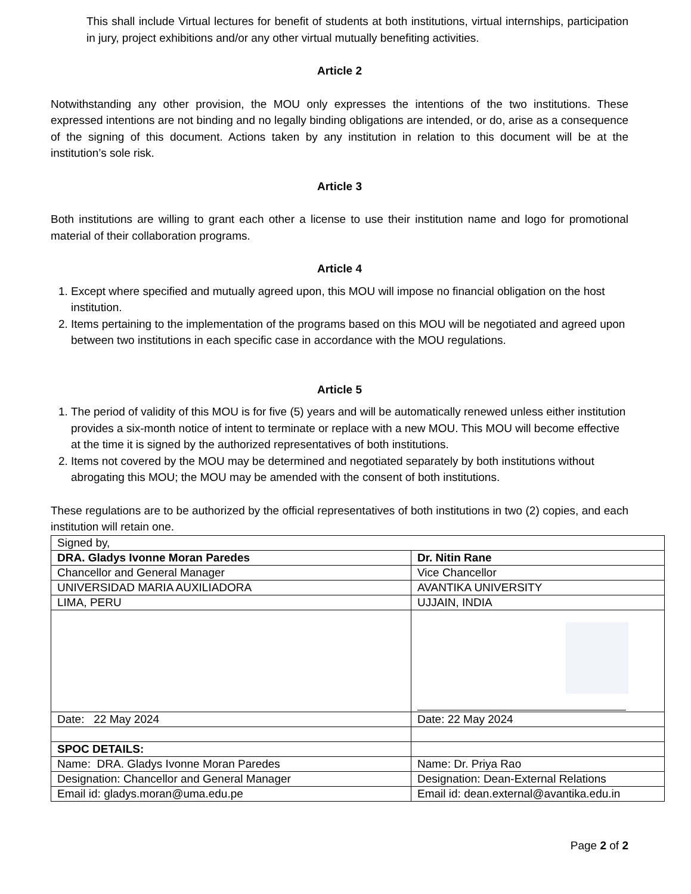This shall include Virtual lectures for benefit of students at both institutions, virtual internships, participation in jury, project exhibitions and/or any other virtual mutually benefiting activities.
Article 2
Notwithstanding any other provision, the MOU only expresses the intentions of the two institutions. These expressed intentions are not binding and no legally binding obligations are intended, or do, arise as a consequence of the signing of this document. Actions taken by any institution in relation to this document will be at the institution’s sole risk.
Article 3
Both institutions are willing to grant each other a license to use their institution name and logo for promotional material of their collaboration programs.
Article 4
1. Except where specified and mutually agreed upon, this MOU will impose no financial obligation on the host institution.
2. Items pertaining to the implementation of the programs based on this MOU will be negotiated and agreed upon between two institutions in each specific case in accordance with the MOU regulations.
Article 5
1. The period of validity of this MOU is for five (5) years and will be automatically renewed unless either institution provides a six-month notice of intent to terminate or replace with a new MOU. This MOU will become effective at the time it is signed by the authorized representatives of both institutions.
2. Items not covered by the MOU may be determined and negotiated separately by both institutions without abrogating this MOU; the MOU may be amended with the consent of both institutions.
These regulations are to be authorized by the official representatives of both institutions in two (2) copies, and each institution will retain one.
| Signed by, | |
| DRA. Gladys Ivonne Moran Paredes | Dr. Nitin Rane |
| Chancellor and General Manager | Vice Chancellor |
| UNIVERSIDAD MARIA AUXILIADORA | AVANTIKA UNIVERSITY |
| LIMA, PERU | UJJAIN, INDIA |
| Date: 22 May 2024 | Date: 22 May 2024 |
| SPOC DETAILS: | |
| Name: DRA. Gladys Ivonne Moran Paredes | Name: Dr. Priya Rao |
| Designation: Chancellor and General Manager | Designation: Dean-External Relations |
| Email id: gladys.moran@uma.edu.pe | Email id: dean.external@avantika.edu.in |
Page 2 of 2